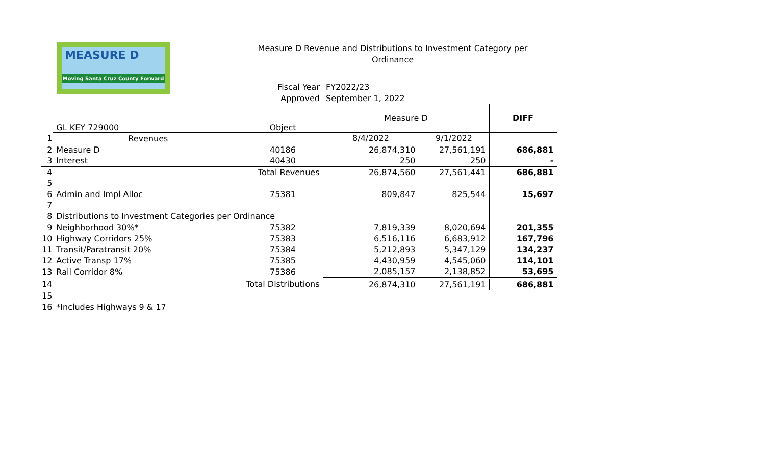MEASURE D
Moving Santa Cruz County Forward
Measure D Revenue and Distributions to Investment Category per Ordinance
| | | Fiscal Year | FY2022/23 | | |
| | | Approved | September 1, 2022 | | |
| | GL KEY 729000 | Object | Measure D | | DIFF |
| 1 | Revenues | | 8/4/2022 | 9/1/2022 | |
| 2 | Measure D | 40186 | 26,874,310 | 27,561,191 | 686,881 |
| 3 | Interest | 40430 | 250 | 250 | - |
| 4 | | Total Revenues | 26,874,560 | 27,561,441 | 686,881 |
| 5 | | | | | |
| 6 | Admin and Impl Alloc | 75381 | 809,847 | 825,544 | 15,697 |
| 7 | | | | | |
| 8 | Distributions to Investment Categories per Ordinance | | | | |
| 9 | Neighborhood 30%* | 75382 | 7,819,339 | 8,020,694 | 201,355 |
| 10 | Highway Corridors 25% | 75383 | 6,516,116 | 6,683,912 | 167,796 |
| 11 | Transit/Paratransit 20% | 75384 | 5,212,893 | 5,347,129 | 134,237 |
| 12 | Active Transp 17% | 75385 | 4,430,959 | 4,545,060 | 114,101 |
| 13 | Rail Corridor 8% | 75386 | 2,085,157 | 2,138,852 | 53,695 |
| 14 | | Total Distributions | 26,874,310 | 27,561,191 | 686,881 |
| 15 | | | | | |
| 16 | *Includes Highways 9 & 17 | | | | |